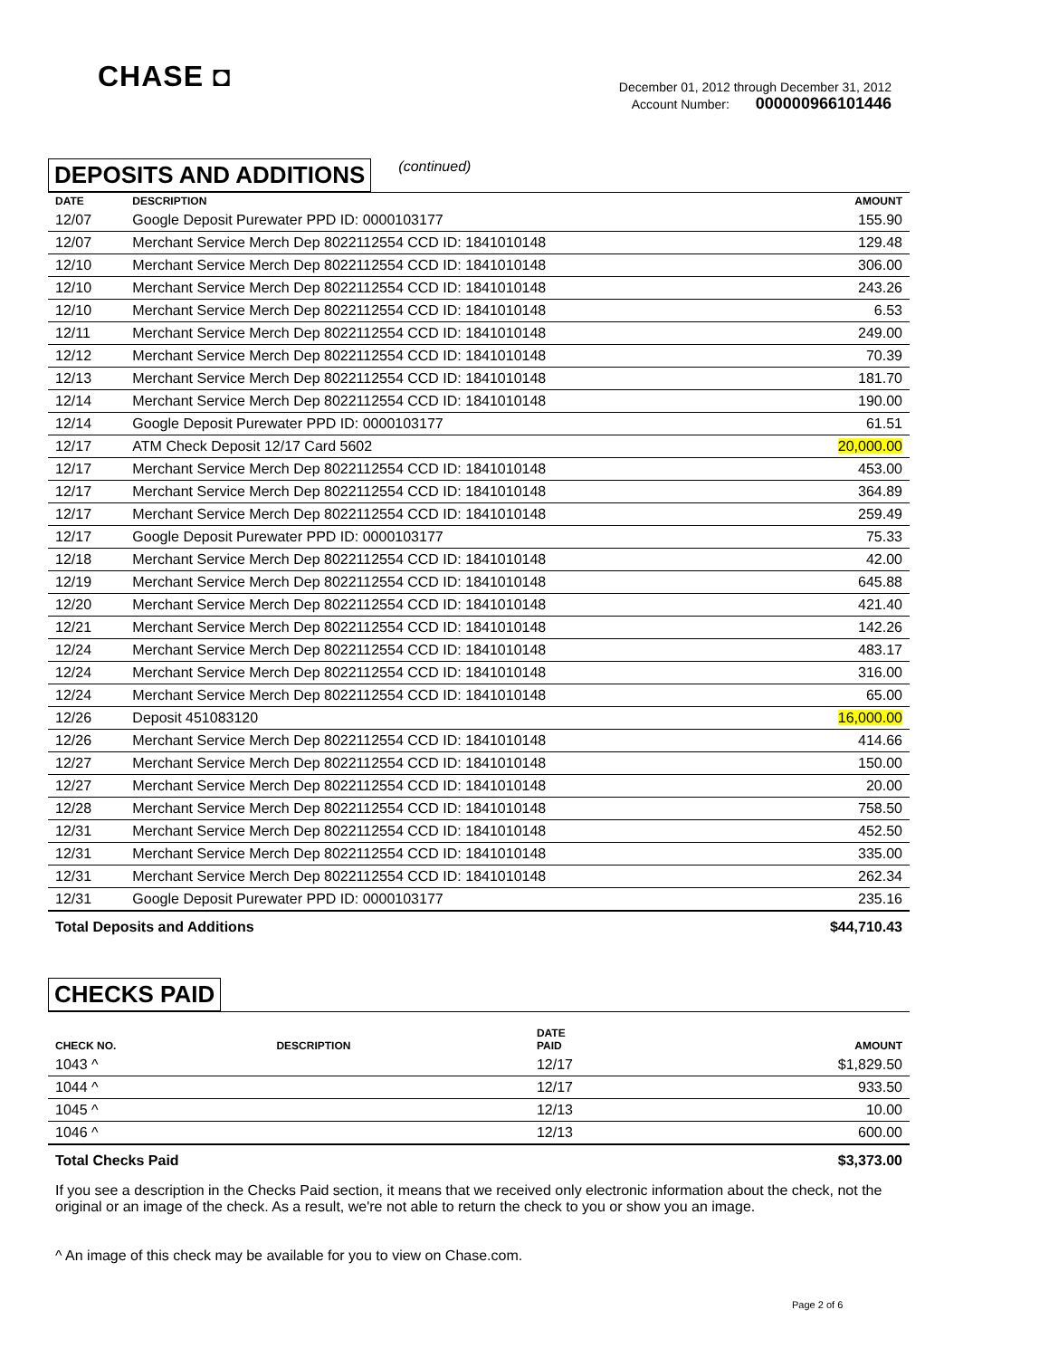CHASE ◘
December 01, 2012 through December 31, 2012
Account Number: 000000966101446
DEPOSITS AND ADDITIONS (continued)
| DATE | DESCRIPTION | AMOUNT |
| --- | --- | --- |
| 12/07 | Google Deposit Purewater PPD ID: 0000103177 | 155.90 |
| 12/07 | Merchant Service Merch Dep 8022112554 CCD ID: 1841010148 | 129.48 |
| 12/10 | Merchant Service Merch Dep 8022112554 CCD ID: 1841010148 | 306.00 |
| 12/10 | Merchant Service Merch Dep 8022112554 CCD ID: 1841010148 | 243.26 |
| 12/10 | Merchant Service Merch Dep 8022112554 CCD ID: 1841010148 | 6.53 |
| 12/11 | Merchant Service Merch Dep 8022112554 CCD ID: 1841010148 | 249.00 |
| 12/12 | Merchant Service Merch Dep 8022112554 CCD ID: 1841010148 | 70.39 |
| 12/13 | Merchant Service Merch Dep 8022112554 CCD ID: 1841010148 | 181.70 |
| 12/14 | Merchant Service Merch Dep 8022112554 CCD ID: 1841010148 | 190.00 |
| 12/14 | Google Deposit Purewater PPD ID: 0000103177 | 61.51 |
| 12/17 | ATM Check Deposit 12/17 Card 5602 | 20,000.00 |
| 12/17 | Merchant Service Merch Dep 8022112554 CCD ID: 1841010148 | 453.00 |
| 12/17 | Merchant Service Merch Dep 8022112554 CCD ID: 1841010148 | 364.89 |
| 12/17 | Merchant Service Merch Dep 8022112554 CCD ID: 1841010148 | 259.49 |
| 12/17 | Google Deposit Purewater PPD ID: 0000103177 | 75.33 |
| 12/18 | Merchant Service Merch Dep 8022112554 CCD ID: 1841010148 | 42.00 |
| 12/19 | Merchant Service Merch Dep 8022112554 CCD ID: 1841010148 | 645.88 |
| 12/20 | Merchant Service Merch Dep 8022112554 CCD ID: 1841010148 | 421.40 |
| 12/21 | Merchant Service Merch Dep 8022112554 CCD ID: 1841010148 | 142.26 |
| 12/24 | Merchant Service Merch Dep 8022112554 CCD ID: 1841010148 | 483.17 |
| 12/24 | Merchant Service Merch Dep 8022112554 CCD ID: 1841010148 | 316.00 |
| 12/24 | Merchant Service Merch Dep 8022112554 CCD ID: 1841010148 | 65.00 |
| 12/26 | Deposit 451083120 | 16,000.00 |
| 12/26 | Merchant Service Merch Dep 8022112554 CCD ID: 1841010148 | 414.66 |
| 12/27 | Merchant Service Merch Dep 8022112554 CCD ID: 1841010148 | 150.00 |
| 12/27 | Merchant Service Merch Dep 8022112554 CCD ID: 1841010148 | 20.00 |
| 12/28 | Merchant Service Merch Dep 8022112554 CCD ID: 1841010148 | 758.50 |
| 12/31 | Merchant Service Merch Dep 8022112554 CCD ID: 1841010148 | 452.50 |
| 12/31 | Merchant Service Merch Dep 8022112554 CCD ID: 1841010148 | 335.00 |
| 12/31 | Merchant Service Merch Dep 8022112554 CCD ID: 1841010148 | 262.34 |
| 12/31 | Google Deposit Purewater PPD ID: 0000103177 | 235.16 |
| Total Deposits and Additions | | $44,710.43 |
CHECKS PAID
| CHECK NO. | DESCRIPTION | DATE PAID | AMOUNT |
| --- | --- | --- | --- |
| 1043 ^ | | 12/17 | $1,829.50 |
| 1044 ^ | | 12/17 | 933.50 |
| 1045 ^ | | 12/13 | 10.00 |
| 1046 ^ | | 12/13 | 600.00 |
| Total Checks Paid | | | $3,373.00 |
If you see a description in the Checks Paid section, it means that we received only electronic information about the check, not the original or an image of the check. As a result, we're not able to return the check to you or show you an image.
^ An image of this check may be available for you to view on Chase.com.
Page 2 of 6